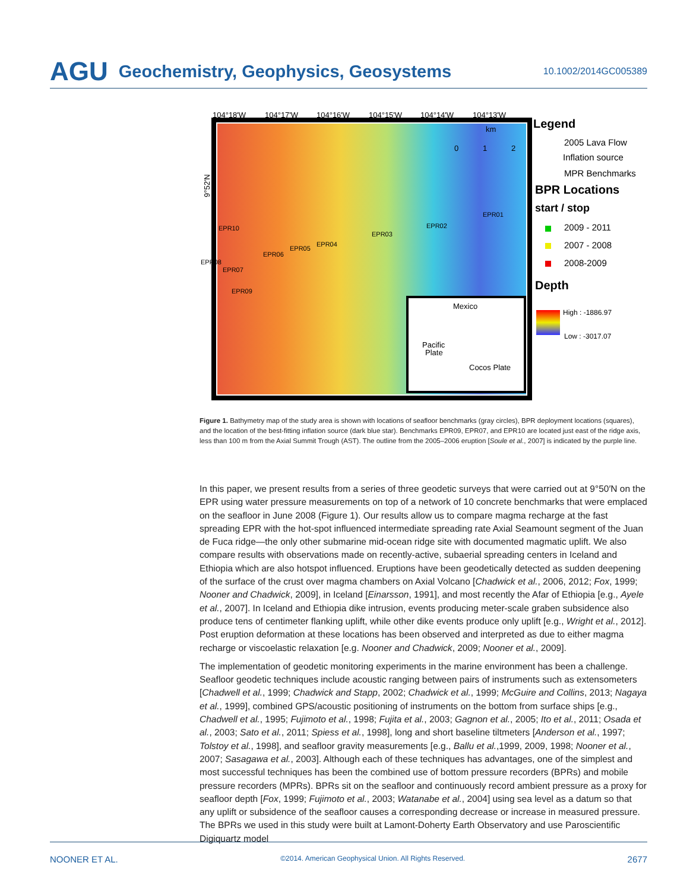AGU Geochemistry, Geophysics, Geosystems 10.1002/2014GC005389
104°18'W
104°17'W
104°16'W
104°15'W
104°14'W
104°13'W
Mexico
Pacific
Plate
Cocos Plate
km
0
1
2
EPR01
EPR02
EPR03
EPR04
EPR05
EPR06
EPR10
EPR08
EPR07
EPR09
9°52'N
Legend
2005 Lava Flow
Inflation source
MPR Benchmarks
BPR Locations
start / stop
2009 - 2011
2007 - 2008
2008-2009
Depth
High : -1886.97
Low : -3017.07
Figure 1. Bathymetry map of the study area is shown with locations of seafloor benchmarks (gray circles), BPR deployment locations (squares), and the location of the best-fitting inflation source (dark blue star). Benchmarks EPR09, EPR07, and EPR10 are located just east of the ridge axis, less than 100 m from the Axial Summit Trough (AST). The outline from the 2005–2006 eruption [Soule et al., 2007] is indicated by the purple line.
In this paper, we present results from a series of three geodetic surveys that were carried out at 9°50′N on the EPR using water pressure measurements on top of a network of 10 concrete benchmarks that were emplaced on the seafloor in June 2008 (Figure 1). Our results allow us to compare magma recharge at the fast spreading EPR with the hot-spot influenced intermediate spreading rate Axial Seamount segment of the Juan de Fuca ridge—the only other submarine mid-ocean ridge site with documented magmatic uplift. We also compare results with observations made on recently-active, subaerial spreading centers in Iceland and Ethiopia which are also hotspot influenced. Eruptions have been geodetically detected as sudden deepening of the surface of the crust over magma chambers on Axial Volcano [Chadwick et al., 2006, 2012; Fox, 1999; Nooner and Chadwick, 2009], in Iceland [Einarsson, 1991], and most recently the Afar of Ethiopia [e.g., Ayele et al., 2007]. In Iceland and Ethiopia dike intrusion, events producing meter-scale graben subsidence also produce tens of centimeter flanking uplift, while other dike events produce only uplift [e.g., Wright et al., 2012]. Post eruption deformation at these locations has been observed and interpreted as due to either magma recharge or viscoelastic relaxation [e.g. Nooner and Chadwick, 2009; Nooner et al., 2009].
The implementation of geodetic monitoring experiments in the marine environment has been a challenge. Seafloor geodetic techniques include acoustic ranging between pairs of instruments such as extensometers [Chadwell et al., 1999; Chadwick and Stapp, 2002; Chadwick et al., 1999; McGuire and Collins, 2013; Nagaya et al., 1999], combined GPS/acoustic positioning of instruments on the bottom from surface ships [e.g., Chadwell et al., 1995; Fujimoto et al., 1998; Fujita et al., 2003; Gagnon et al., 2005; Ito et al., 2011; Osada et al., 2003; Sato et al., 2011; Spiess et al., 1998], long and short baseline tiltmeters [Anderson et al., 1997; Tolstoy et al., 1998], and seafloor gravity measurements [e.g., Ballu et al.,1999, 2009, 1998; Nooner et al., 2007; Sasagawa et al., 2003]. Although each of these techniques has advantages, one of the simplest and most successful techniques has been the combined use of bottom pressure recorders (BPRs) and mobile pressure recorders (MPRs). BPRs sit on the seafloor and continuously record ambient pressure as a proxy for seafloor depth [Fox, 1999; Fujimoto et al., 2003; Watanabe et al., 2004] using sea level as a datum so that any uplift or subsidence of the seafloor causes a corresponding decrease or increase in measured pressure. The BPRs we used in this study were built at Lamont-Doherty Earth Observatory and use Paroscientific Digiquartz model
NOONER ET AL. ©2014. American Geophysical Union. All Rights Reserved. 2677